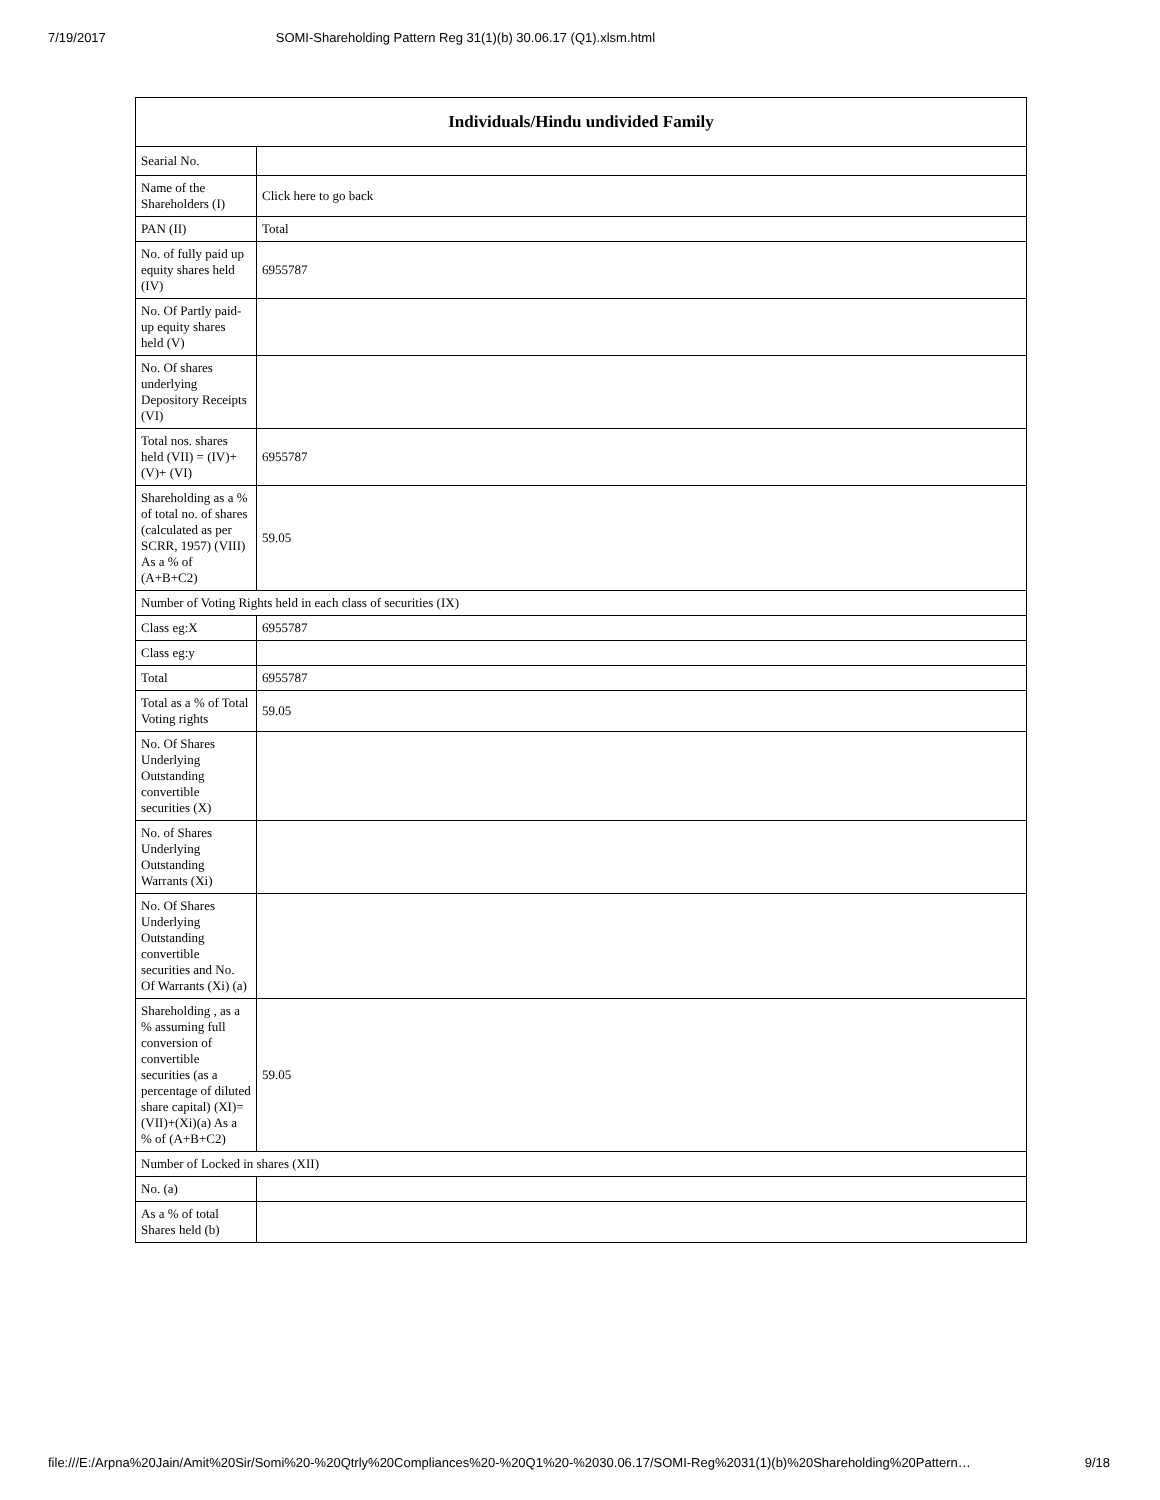7/19/2017 SOMI-Shareholding Pattern Reg 31(1)(b) 30.06.17 (Q1).xlsm.html
| Individuals/Hindu undivided Family | |
| --- | --- |
| Searial No. | |
| Name of the Shareholders (I) | Click here to go back |
| PAN (II) | Total |
| No. of fully paid up equity shares held (IV) | 6955787 |
| No. Of Partly paid-up equity shares held (V) | |
| No. Of shares underlying Depository Receipts (VI) | |
| Total nos. shares held (VII) = (IV)+(V)+ (VI) | 6955787 |
| Shareholding as a % of total no. of shares (calculated as per SCRR, 1957) (VIII) As a % of (A+B+C2) | 59.05 |
| Number of Voting Rights held in each class of securities (IX) | |
| Class eg:X | 6955787 |
| Class eg:y | |
| Total | 6955787 |
| Total as a % of Total Voting rights | 59.05 |
| No. Of Shares Underlying Outstanding convertible securities (X) | |
| No. of Shares Underlying Outstanding Warrants (Xi) | |
| No. Of Shares Underlying Outstanding convertible securities and No. Of Warrants (Xi) (a) | |
| Shareholding , as a % assuming full conversion of convertible securities (as a percentage of diluted share capital) (XI)= (VII)+(Xi)(a) As a % of (A+B+C2) | 59.05 |
| Number of Locked in shares (XII) | |
| No. (a) | |
| As a % of total Shares held (b) | |
file:///E:/Arpna%20Jain/Amit%20Sir/Somi%20-%20Qtrly%20Compliances%20-%20Q1%20-%2030.06.17/SOMI-Reg%2031(1)(b)%20Shareholding%20Pattern… 9/18